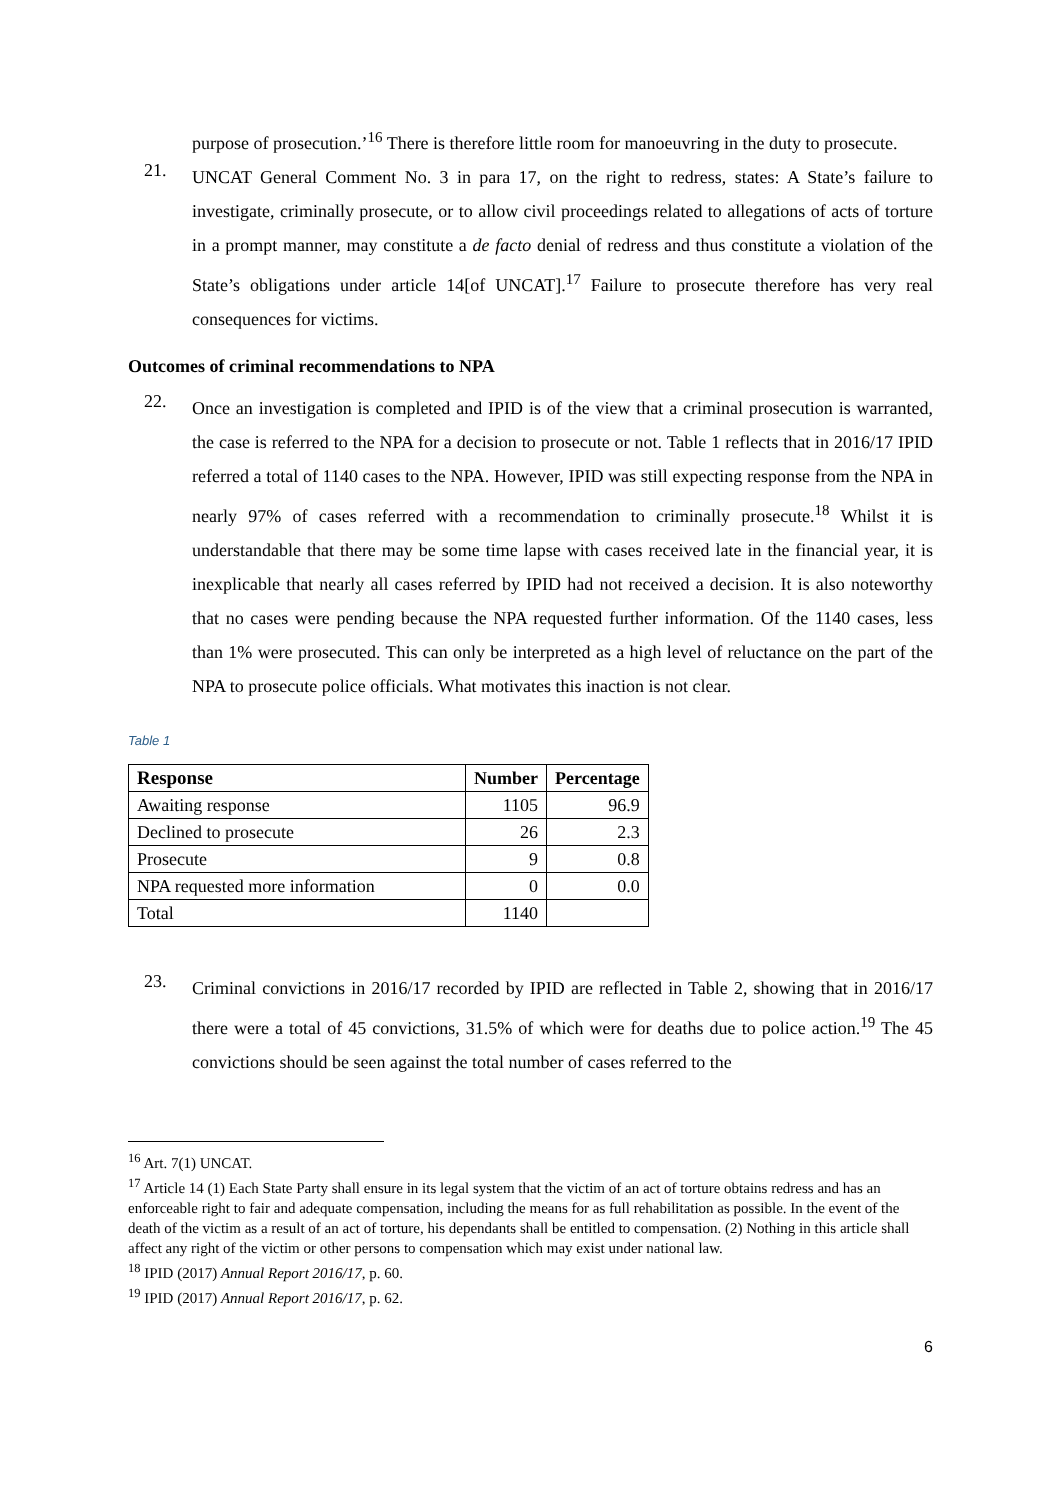purpose of prosecution.’<sup>16</sup> There is therefore little room for manoeuvring in the duty to prosecute.
21.
UNCAT General Comment No. 3 in para 17, on the right to redress, states: A State’s failure to investigate, criminally prosecute, or to allow civil proceedings related to allegations of acts of torture in a prompt manner, may constitute a de facto denial of redress and thus constitute a violation of the State’s obligations under article 14[of UNCAT].<sup>17</sup> Failure to prosecute therefore has very real consequences for victims.
Outcomes of criminal recommendations to NPA
22.
Once an investigation is completed and IPID is of the view that a criminal prosecution is warranted, the case is referred to the NPA for a decision to prosecute or not. Table 1 reflects that in 2016/17 IPID referred a total of 1140 cases to the NPA. However, IPID was still expecting response from the NPA in nearly 97% of cases referred with a recommendation to criminally prosecute.<sup>18</sup> Whilst it is understandable that there may be some time lapse with cases received late in the financial year, it is inexplicable that nearly all cases referred by IPID had not received a decision. It is also noteworthy that no cases were pending because the NPA requested further information. Of the 1140 cases, less than 1% were prosecuted. This can only be interpreted as a high level of reluctance on the part of the NPA to prosecute police officials. What motivates this inaction is not clear.
Table 1
| Response | Number | Percentage |
| --- | --- | --- |
| Awaiting response | 1105 | 96.9 |
| Declined to prosecute | 26 | 2.3 |
| Prosecute | 9 | 0.8 |
| NPA requested more information | 0 | 0.0 |
| Total | 1140 | |
23.
Criminal convictions in 2016/17 recorded by IPID are reflected in Table 2, showing that in 2016/17 there were a total of 45 convictions, 31.5% of which were for deaths due to police action.<sup>19</sup> The 45 convictions should be seen against the total number of cases referred to the
<sup>16</sup> Art. 7(1) UNCAT.
<sup>17</sup> Article 14 (1) Each State Party shall ensure in its legal system that the victim of an act of torture obtains redress and has an enforceable right to fair and adequate compensation, including the means for as full rehabilitation as possible. In the event of the death of the victim as a result of an act of torture, his dependants shall be entitled to compensation. (2) Nothing in this article shall affect any right of the victim or other persons to compensation which may exist under national law.
<sup>18</sup> IPID (2017) Annual Report 2016/17, p. 60.
<sup>19</sup> IPID (2017) Annual Report 2016/17, p. 62.
6